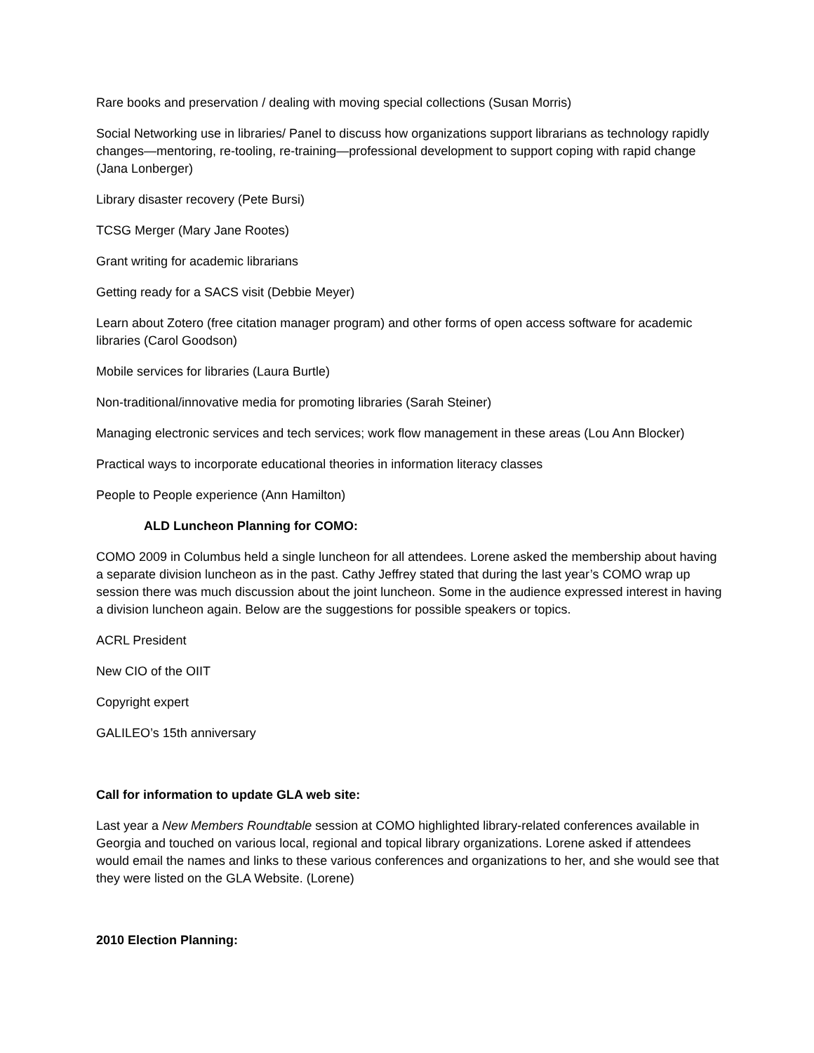Rare books and preservation / dealing with moving special collections (Susan Morris)
Social Networking use in libraries/ Panel to discuss how organizations support librarians as technology rapidly changes—mentoring, re-tooling, re-training—professional development to support coping with rapid change (Jana Lonberger)
Library disaster recovery (Pete Bursi)
TCSG Merger (Mary Jane Rootes)
Grant writing for academic librarians
Getting ready for a SACS visit (Debbie Meyer)
Learn about Zotero (free citation manager program) and other forms of open access software for academic libraries (Carol Goodson)
Mobile services for libraries (Laura Burtle)
Non-traditional/innovative media for promoting libraries (Sarah Steiner)
Managing electronic services and tech services; work flow management in these areas (Lou Ann Blocker)
Practical ways to incorporate educational theories in information literacy classes
People to People experience (Ann Hamilton)
ALD Luncheon Planning for COMO:
COMO 2009 in Columbus held a single luncheon for all attendees. Lorene asked the membership about having a separate division luncheon as in the past. Cathy Jeffrey stated that during the last year’s COMO wrap up session there was much discussion about the joint luncheon. Some in the audience expressed interest in having a division luncheon again. Below are the suggestions for possible speakers or topics.
ACRL President
New CIO of the OIIT
Copyright expert
GALILEO’s 15th anniversary
Call for information to update GLA web site:
Last year a New Members Roundtable session at COMO highlighted library-related conferences available in Georgia and touched on various local, regional and topical library organizations. Lorene asked if attendees would email the names and links to these various conferences and organizations to her, and she would see that they were listed on the GLA Website. (Lorene)
2010 Election Planning: